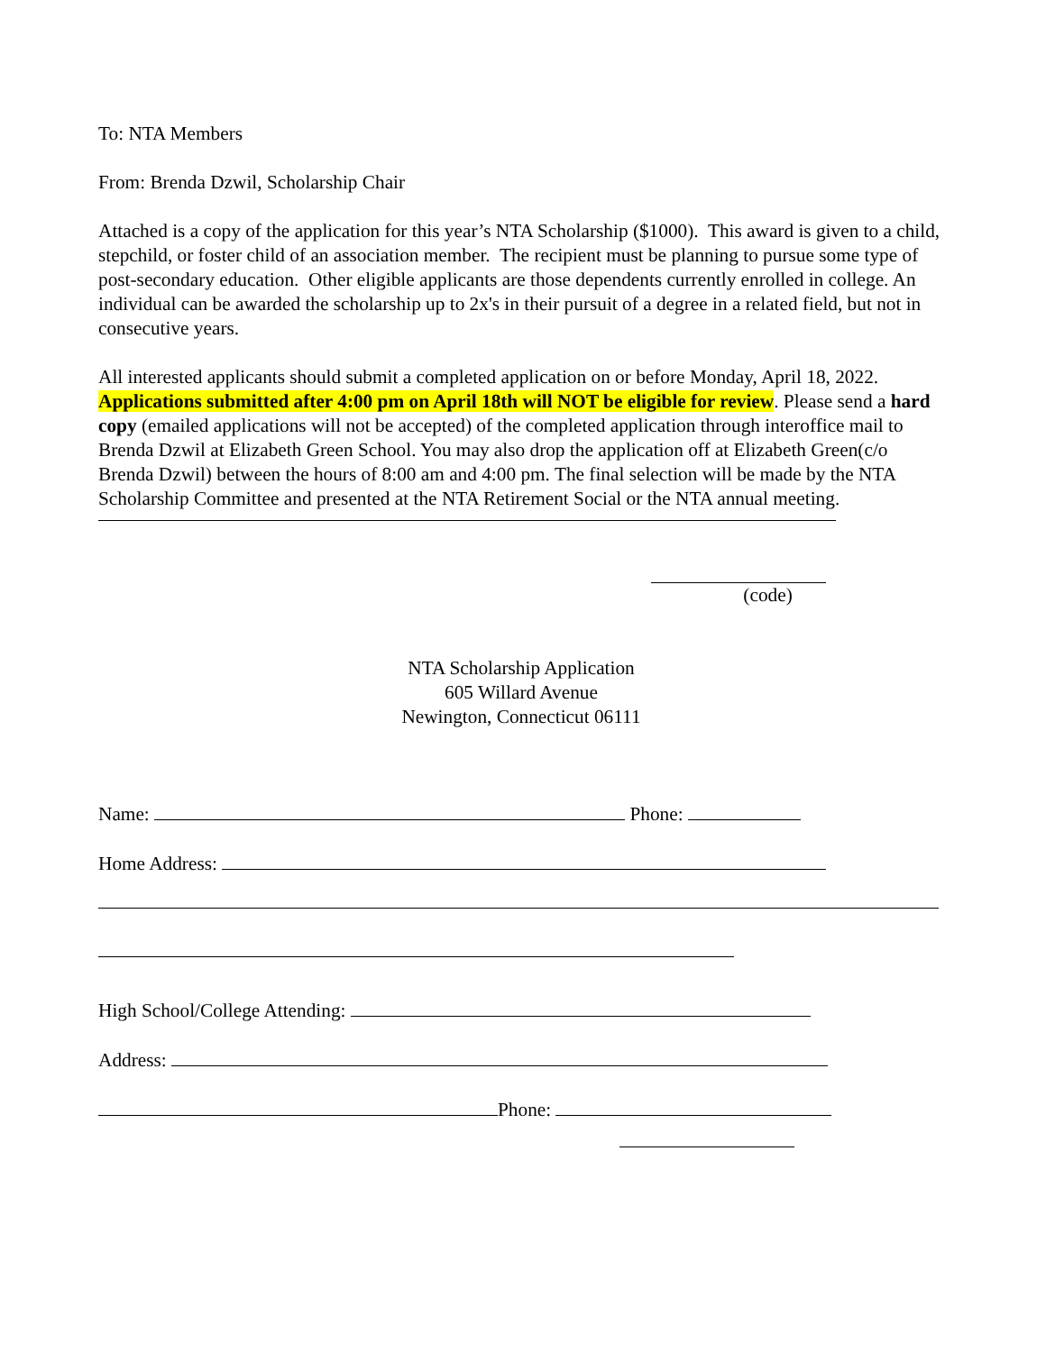To: NTA Members
From: Brenda Dzwil, Scholarship Chair
Attached is a copy of the application for this year’s NTA Scholarship ($1000). This award is given to a child, stepchild, or foster child of an association member. The recipient must be planning to pursue some type of post-secondary education. Other eligible applicants are those dependents currently enrolled in college. An individual can be awarded the scholarship up to 2x's in their pursuit of a degree in a related field, but not in consecutive years.
All interested applicants should submit a completed application on or before Monday, April 18, 2022. Applications submitted after 4:00 pm on April 18th will NOT be eligible for review. Please send a hard copy (emailed applications will not be accepted) of the completed application through interoffice mail to Brenda Dzwil at Elizabeth Green School. You may also drop the application off at Elizabeth Green(c/o Brenda Dzwil) between the hours of 8:00 am and 4:00 pm. The final selection will be made by the NTA Scholarship Committee and presented at the NTA Retirement Social or the NTA annual meeting.
(code)
NTA Scholarship Application
605 Willard Avenue
Newington, Connecticut 06111
Name: Phone:
Home Address:
High School/College Attending:
Address:
Phone: